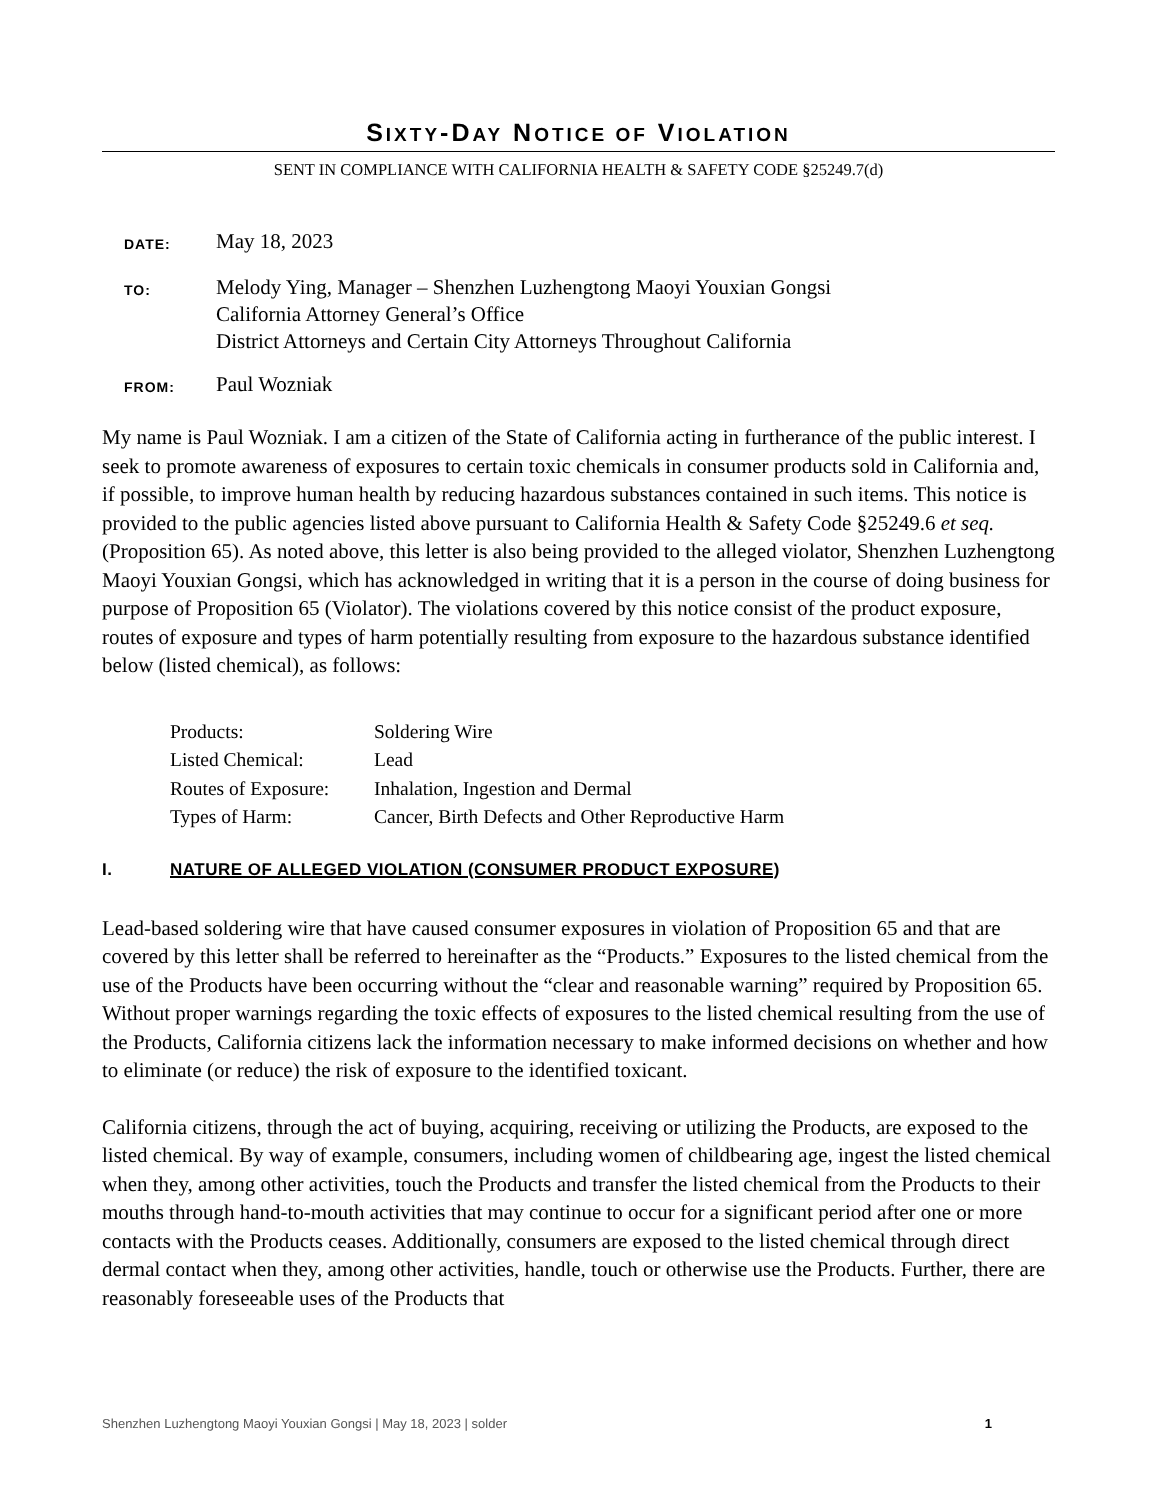SIXTY-DAY NOTICE OF VIOLATION
SENT IN COMPLIANCE WITH CALIFORNIA HEALTH & SAFETY CODE §25249.7(d)
DATE:
May 18, 2023
TO:
Melody Ying, Manager – Shenzhen Luzhengtong Maoyi Youxian Gongsi
California Attorney General’s Office
District Attorneys and Certain City Attorneys Throughout California
FROM:
Paul Wozniak
My name is Paul Wozniak. I am a citizen of the State of California acting in furtherance of the public interest. I seek to promote awareness of exposures to certain toxic chemicals in consumer products sold in California and, if possible, to improve human health by reducing hazardous substances contained in such items. This notice is provided to the public agencies listed above pursuant to California Health & Safety Code §25249.6 et seq. (Proposition 65). As noted above, this letter is also being provided to the alleged violator, Shenzhen Luzhengtong Maoyi Youxian Gongsi, which has acknowledged in writing that it is a person in the course of doing business for purpose of Proposition 65 (Violator). The violations covered by this notice consist of the product exposure, routes of exposure and types of harm potentially resulting from exposure to the hazardous substance identified below (listed chemical), as follows:
Products: Soldering Wire
Listed Chemical: Lead
Routes of Exposure: Inhalation, Ingestion and Dermal
Types of Harm: Cancer, Birth Defects and Other Reproductive Harm
I. NATURE OF ALLEGED VIOLATION (CONSUMER PRODUCT EXPOSURE)
Lead-based soldering wire that have caused consumer exposures in violation of Proposition 65 and that are covered by this letter shall be referred to hereinafter as the “Products.” Exposures to the listed chemical from the use of the Products have been occurring without the “clear and reasonable warning” required by Proposition 65. Without proper warnings regarding the toxic effects of exposures to the listed chemical resulting from the use of the Products, California citizens lack the information necessary to make informed decisions on whether and how to eliminate (or reduce) the risk of exposure to the identified toxicant.
California citizens, through the act of buying, acquiring, receiving or utilizing the Products, are exposed to the listed chemical. By way of example, consumers, including women of childbearing age, ingest the listed chemical when they, among other activities, touch the Products and transfer the listed chemical from the Products to their mouths through hand-to-mouth activities that may continue to occur for a significant period after one or more contacts with the Products ceases. Additionally, consumers are exposed to the listed chemical through direct dermal contact when they, among other activities, handle, touch or otherwise use the Products. Further, there are reasonably foreseeable uses of the Products that
Shenzhen Luzhengtong Maoyi Youxian Gongsi | May 18, 2023 | solder 1